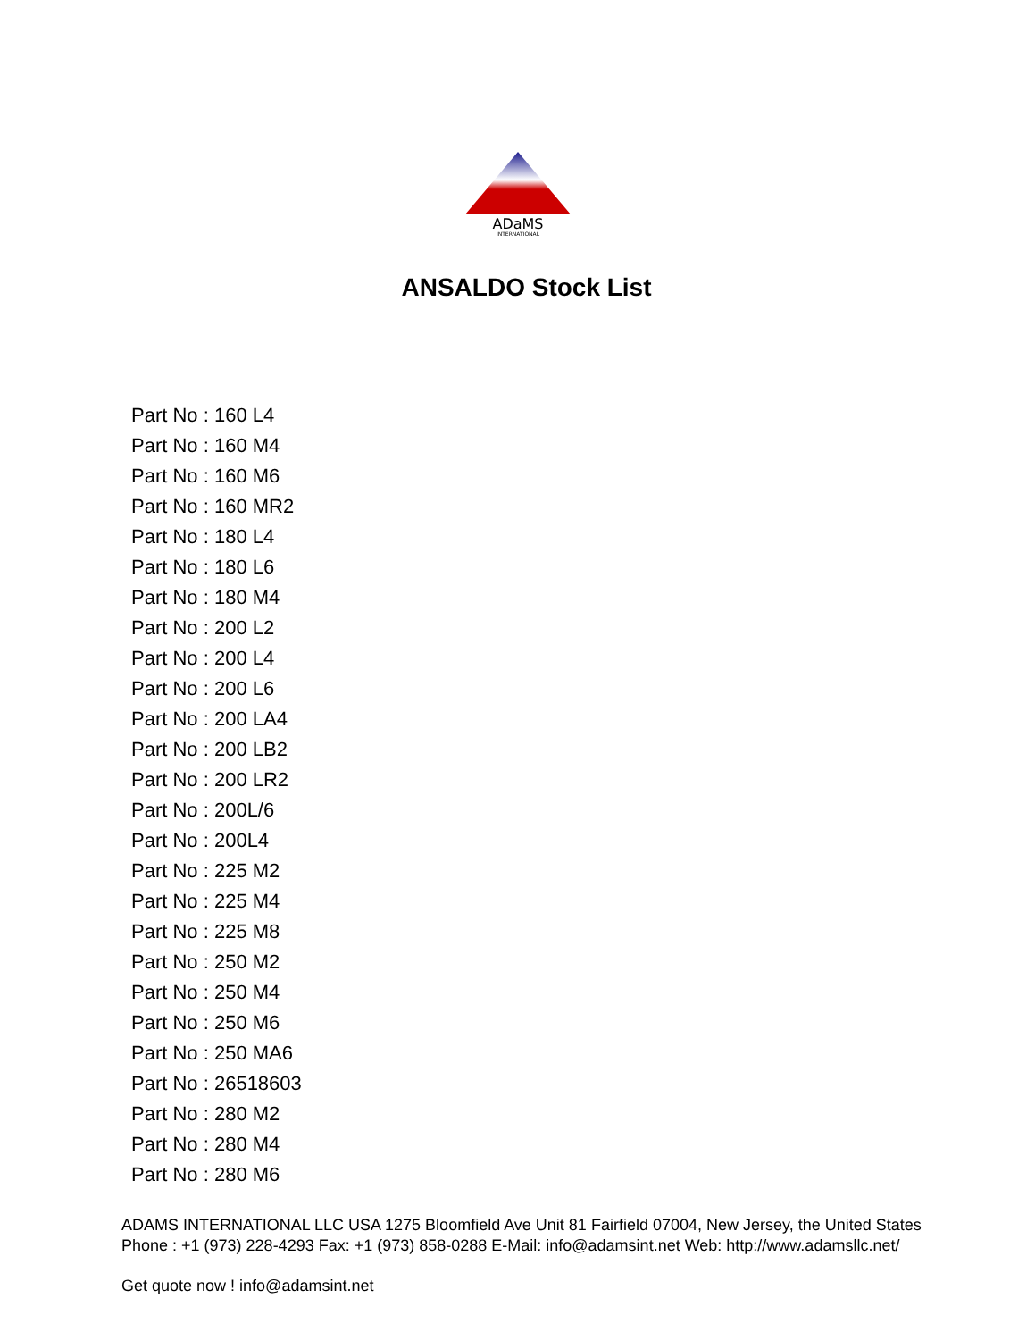ADaMS
INTERNATIONAL
ANSALDO Stock List
Part No : 160 L4
Part No : 160 M4
Part No : 160 M6
Part No : 160 MR2
Part No : 180 L4
Part No : 180 L6
Part No : 180 M4
Part No : 200 L2
Part No : 200 L4
Part No : 200 L6
Part No : 200 LA4
Part No : 200 LB2
Part No : 200 LR2
Part No : 200L/6
Part No : 200L4
Part No : 225 M2
Part No : 225 M4
Part No : 225 M8
Part No : 250 M2
Part No : 250 M4
Part No : 250 M6
Part No : 250 MA6
Part No : 26518603
Part No : 280 M2
Part No : 280 M4
Part No : 280 M6
ADAMS INTERNATIONAL LLC USA 1275 Bloomfield Ave Unit 81 Fairfield 07004, New Jersey, the United States Phone : +1 (973) 228-4293 Fax: +1 (973) 858-0288 E-Mail: info@adamsint.net Web: http://www.adamsllc.net/
Get quote now ! info@adamsint.net